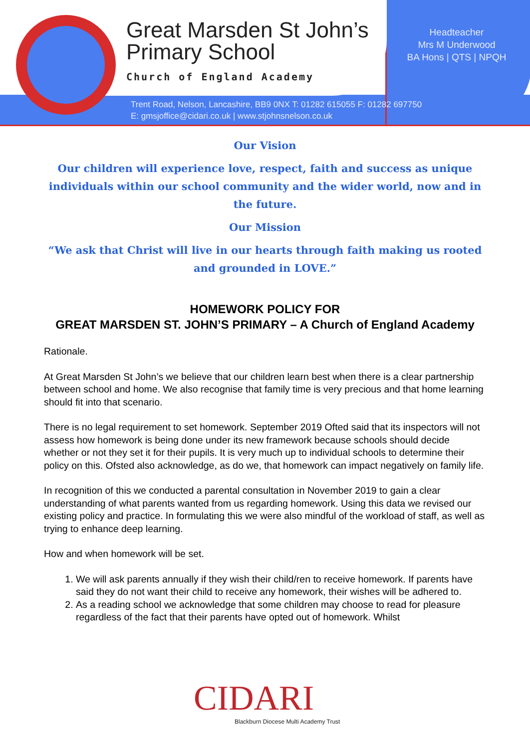Great Marsden St John’s
Primary School
Church of England Academy
Headteacher
Mrs M Underwood
BA Hons | QTS | NPQH
Trent Road, Nelson, Lancashire, BB9 0NX T: 01282 615055 F: 01282 697750
E: gmsjoffice@cidari.co.uk | www.stjohnsnelson.co.uk
Our Vision
Our children will experience love, respect, faith and success as unique individuals within our school community and the wider world, now and in the future.
Our Mission
“We ask that Christ will live in our hearts through faith making us rooted and grounded in LOVE.”
HOMEWORK POLICY FOR
GREAT MARSDEN ST. JOHN’S PRIMARY – A Church of England Academy
Rationale.
At Great Marsden St John’s we believe that our children learn best when there is a clear partnership between school and home. We also recognise that family time is very precious and that home learning should fit into that scenario.
There is no legal requirement to set homework. September 2019 Ofted said that its inspectors will not assess how homework is being done under its new framework because schools should decide whether or not they set it for their pupils. It is very much up to individual schools to determine their policy on this. Ofsted also acknowledge, as do we, that homework can impact negatively on family life.
In recognition of this we conducted a parental consultation in November 2019 to gain a clear understanding of what parents wanted from us regarding homework. Using this data we revised our existing policy and practice. In formulating this we were also mindful of the workload of staff, as well as trying to enhance deep learning.
How and when homework will be set.
1. We will ask parents annually if they wish their child/ren to receive homework. If parents have said they do not want their child to receive any homework, their wishes will be adhered to.
2. As a reading school we acknowledge that some children may choose to read for pleasure regardless of the fact that their parents have opted out of homework. Whilst
CIDARI
Blackburn Diocese Multi Academy Trust